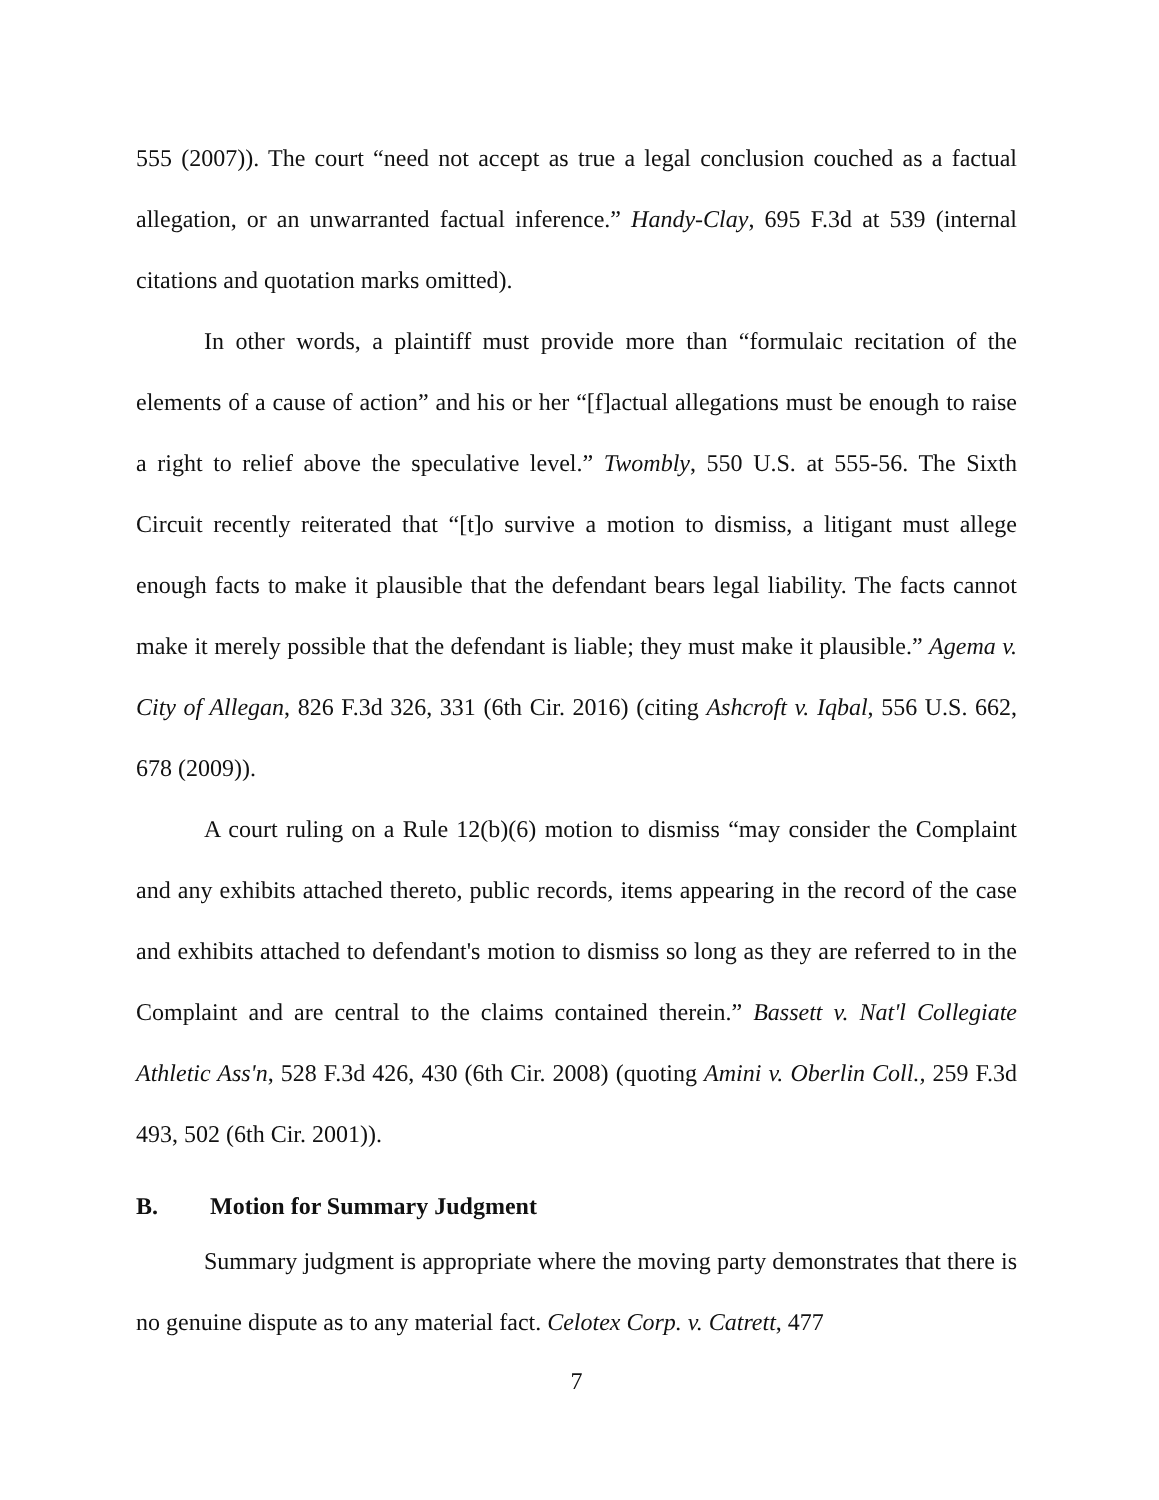555 (2007)). The court “need not accept as true a legal conclusion couched as a factual allegation, or an unwarranted factual inference.” Handy-Clay, 695 F.3d at 539 (internal citations and quotation marks omitted).
In other words, a plaintiff must provide more than “formulaic recitation of the elements of a cause of action” and his or her “[f]actual allegations must be enough to raise a right to relief above the speculative level.” Twombly, 550 U.S. at 555-56. The Sixth Circuit recently reiterated that “[t]o survive a motion to dismiss, a litigant must allege enough facts to make it plausible that the defendant bears legal liability. The facts cannot make it merely possible that the defendant is liable; they must make it plausible.” Agema v. City of Allegan, 826 F.3d 326, 331 (6th Cir. 2016) (citing Ashcroft v. Iqbal, 556 U.S. 662, 678 (2009)).
A court ruling on a Rule 12(b)(6) motion to dismiss “may consider the Complaint and any exhibits attached thereto, public records, items appearing in the record of the case and exhibits attached to defendant's motion to dismiss so long as they are referred to in the Complaint and are central to the claims contained therein.” Bassett v. Nat'l Collegiate Athletic Ass'n, 528 F.3d 426, 430 (6th Cir. 2008) (quoting Amini v. Oberlin Coll., 259 F.3d 493, 502 (6th Cir. 2001)).
B. Motion for Summary Judgment
Summary judgment is appropriate where the moving party demonstrates that there is no genuine dispute as to any material fact. Celotex Corp. v. Catrett, 477
7